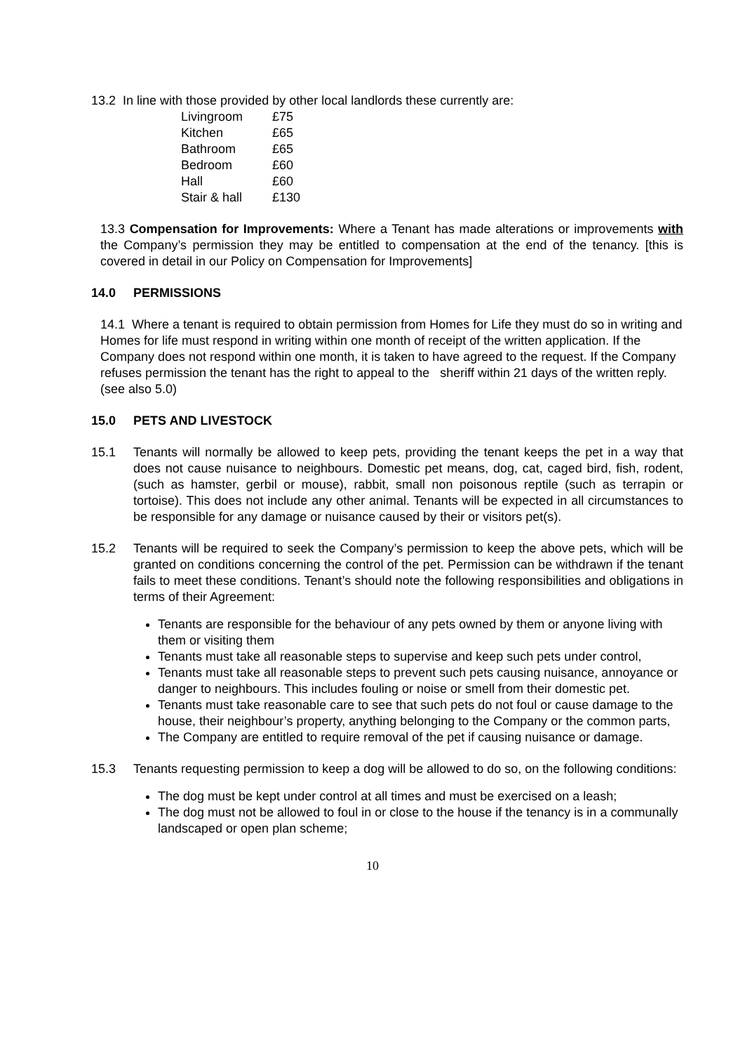13.2 In line with those provided by other local landlords these currently are:
| Livingroom | £75 |
| Kitchen | £65 |
| Bathroom | £65 |
| Bedroom | £60 |
| Hall | £60 |
| Stair & hall | £130 |
13.3 Compensation for Improvements: Where a Tenant has made alterations or improvements with the Company’s permission they may be entitled to compensation at the end of the tenancy. [this is covered in detail in our Policy on Compensation for Improvements]
14.0 PERMISSIONS
14.1 Where a tenant is required to obtain permission from Homes for Life they must do so in writing and Homes for life must respond in writing within one month of receipt of the written application. If the Company does not respond within one month, it is taken to have agreed to the request. If the Company refuses permission the tenant has the right to appeal to the sheriff within 21 days of the written reply. (see also 5.0)
15.0 PETS AND LIVESTOCK
15.1 Tenants will normally be allowed to keep pets, providing the tenant keeps the pet in a way that does not cause nuisance to neighbours. Domestic pet means, dog, cat, caged bird, fish, rodent, (such as hamster, gerbil or mouse), rabbit, small non poisonous reptile (such as terrapin or tortoise). This does not include any other animal. Tenants will be expected in all circumstances to be responsible for any damage or nuisance caused by their or visitors pet(s).
15.2 Tenants will be required to seek the Company’s permission to keep the above pets, which will be granted on conditions concerning the control of the pet. Permission can be withdrawn if the tenant fails to meet these conditions. Tenant’s should note the following responsibilities and obligations in terms of their Agreement:
Tenants are responsible for the behaviour of any pets owned by them or anyone living with them or visiting them
Tenants must take all reasonable steps to supervise and keep such pets under control,
Tenants must take all reasonable steps to prevent such pets causing nuisance, annoyance or danger to neighbours. This includes fouling or noise or smell from their domestic pet.
Tenants must take reasonable care to see that such pets do not foul or cause damage to the house, their neighbour’s property, anything belonging to the Company or the common parts,
The Company are entitled to require removal of the pet if causing nuisance or damage.
15.3 Tenants requesting permission to keep a dog will be allowed to do so, on the following conditions:
The dog must be kept under control at all times and must be exercised on a leash;
The dog must not be allowed to foul in or close to the house if the tenancy is in a communally landscaped or open plan scheme;
10